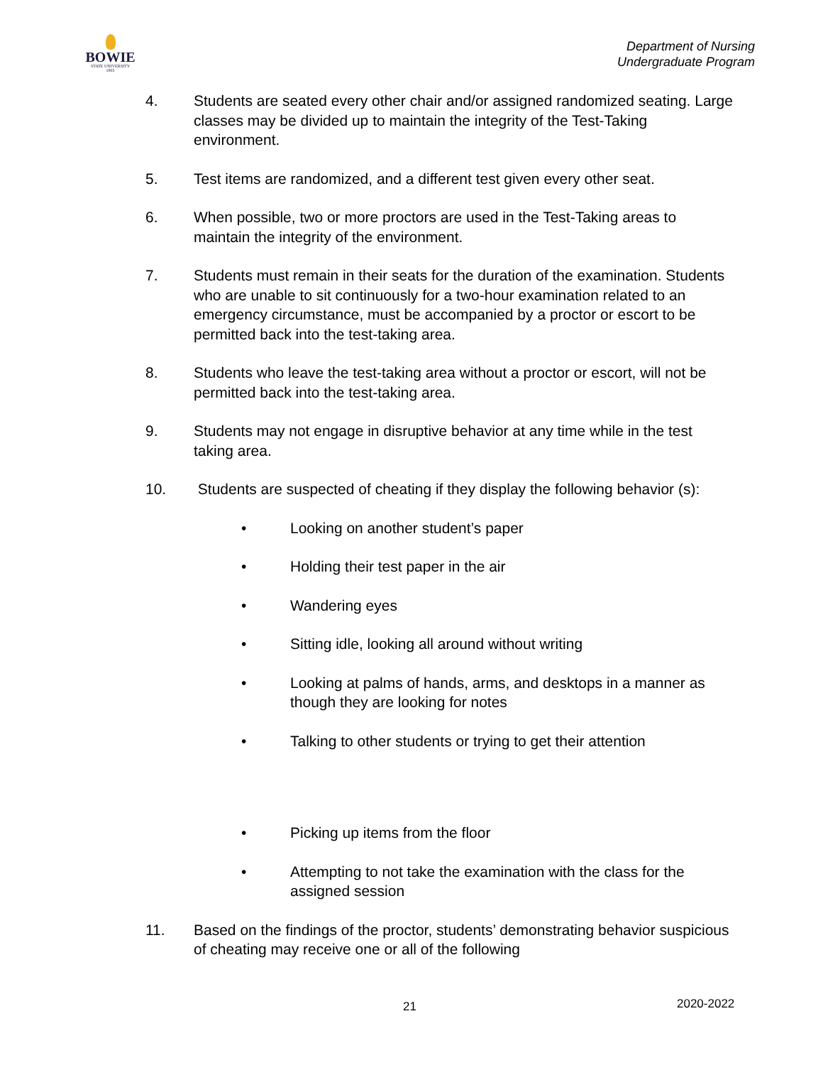BOWIE
STATE UNIVERSITY
1865
Department of Nursing
Undergraduate Program
4. Students are seated every other chair and/or assigned randomized seating. Large classes may be divided up to maintain the integrity of the Test-Taking environment.
5. Test items are randomized, and a different test given every other seat.
6. When possible, two or more proctors are used in the Test-Taking areas to maintain the integrity of the environment.
7. Students must remain in their seats for the duration of the examination. Students who are unable to sit continuously for a two-hour examination related to an emergency circumstance, must be accompanied by a proctor or escort to be permitted back into the test-taking area.
8. Students who leave the test-taking area without a proctor or escort, will not be permitted back into the test-taking area.
9. Students may not engage in disruptive behavior at any time while in the test taking area.
10. Students are suspected of cheating if they display the following behavior (s):
• Looking on another student’s paper
• Holding their test paper in the air
• Wandering eyes
• Sitting idle, looking all around without writing
• Looking at palms of hands, arms, and desktops in a manner as though they are looking for notes
• Talking to other students or trying to get their attention
• Picking up items from the floor
• Attempting to not take the examination with the class for the assigned session
11. Based on the findings of the proctor, students’ demonstrating behavior suspicious of cheating may receive one or all of the following
21 2020-2022